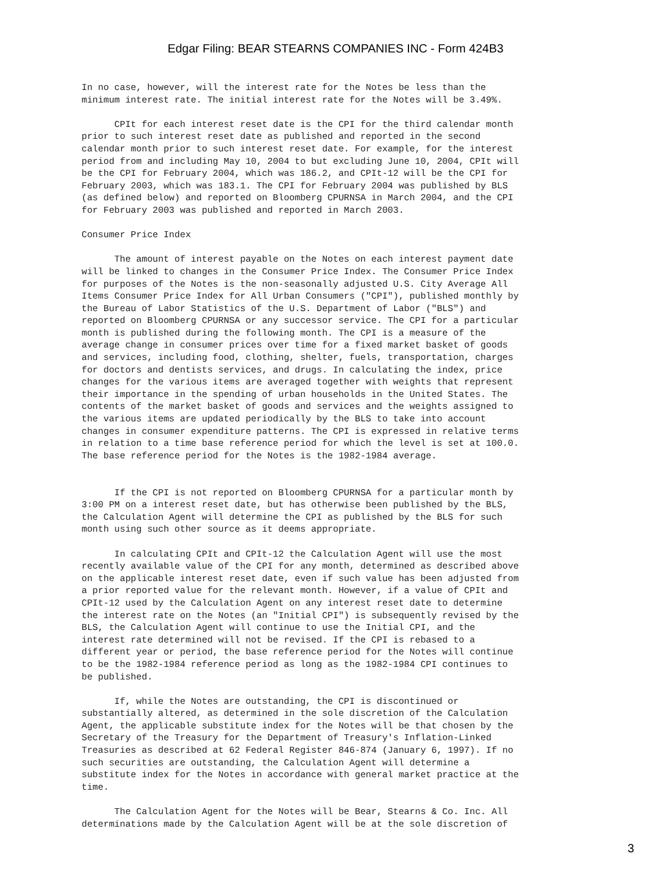Edgar Filing: BEAR STEARNS COMPANIES INC - Form 424B3
In no case, however, will the interest rate for the Notes be less than the
minimum interest rate. The initial interest rate for the Notes will be 3.49%.

      CPIt for each interest reset date is the CPI for the third calendar month
prior to such interest reset date as published and reported in the second
calendar month prior to such interest reset date. For example, for the interest
period from and including May 10, 2004 to but excluding June 10, 2004, CPIt will
be the CPI for February 2004, which was 186.2, and CPIt-12 will be the CPI for
February 2003, which was 183.1. The CPI for February 2004 was published by BLS
(as defined below) and reported on Bloomberg CPURNSA in March 2004, and the CPI
for February 2003 was published and reported in March 2003.

Consumer Price Index

      The amount of interest payable on the Notes on each interest payment date
will be linked to changes in the Consumer Price Index. The Consumer Price Index
for purposes of the Notes is the non-seasonally adjusted U.S. City Average All
Items Consumer Price Index for All Urban Consumers ("CPI"), published monthly by
the Bureau of Labor Statistics of the U.S. Department of Labor ("BLS") and
reported on Bloomberg CPURNSA or any successor service. The CPI for a particular
month is published during the following month. The CPI is a measure of the
average change in consumer prices over time for a fixed market basket of goods
and services, including food, clothing, shelter, fuels, transportation, charges
for doctors and dentists services, and drugs. In calculating the index, price
changes for the various items are averaged together with weights that represent
their importance in the spending of urban households in the United States. The
contents of the market basket of goods and services and the weights assigned to
the various items are updated periodically by the BLS to take into account
changes in consumer expenditure patterns. The CPI is expressed in relative terms
in relation to a time base reference period for which the level is set at 100.0.
The base reference period for the Notes is the 1982-1984 average.


      If the CPI is not reported on Bloomberg CPURNSA for a particular month by
3:00 PM on a interest reset date, but has otherwise been published by the BLS,
the Calculation Agent will determine the CPI as published by the BLS for such
month using such other source as it deems appropriate.

      In calculating CPIt and CPIt-12 the Calculation Agent will use the most
recently available value of the CPI for any month, determined as described above
on the applicable interest reset date, even if such value has been adjusted from
a prior reported value for the relevant month. However, if a value of CPIt and
CPIt-12 used by the Calculation Agent on any interest reset date to determine
the interest rate on the Notes (an "Initial CPI") is subsequently revised by the
BLS, the Calculation Agent will continue to use the Initial CPI, and the
interest rate determined will not be revised. If the CPI is rebased to a
different year or period, the base reference period for the Notes will continue
to be the 1982-1984 reference period as long as the 1982-1984 CPI continues to
be published.

      If, while the Notes are outstanding, the CPI is discontinued or
substantially altered, as determined in the sole discretion of the Calculation
Agent, the applicable substitute index for the Notes will be that chosen by the
Secretary of the Treasury for the Department of Treasury's Inflation-Linked
Treasuries as described at 62 Federal Register 846-874 (January 6, 1997). If no
such securities are outstanding, the Calculation Agent will determine a
substitute index for the Notes in accordance with general market practice at the
time.

      The Calculation Agent for the Notes will be Bear, Stearns & Co. Inc. All
determinations made by the Calculation Agent will be at the sole discretion of
3